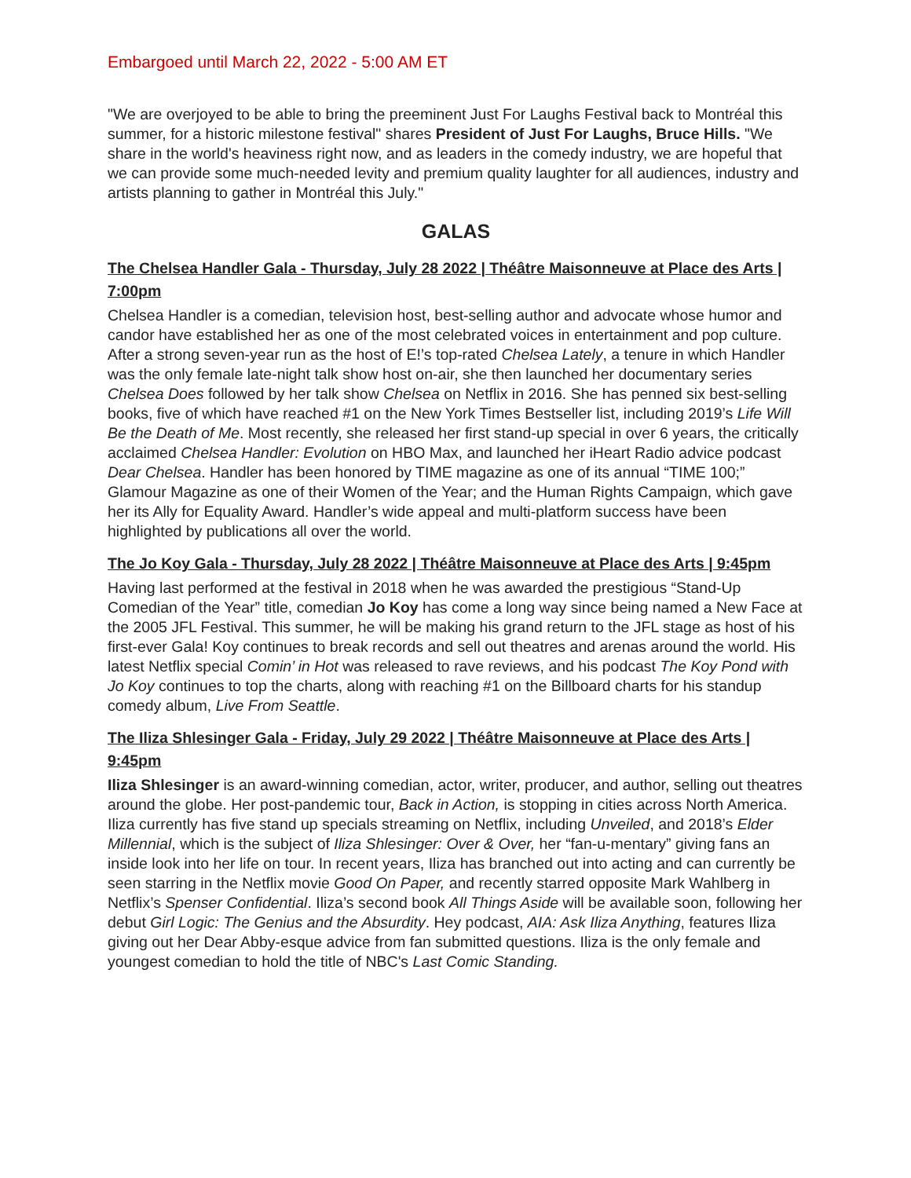Embargoed until March 22, 2022 - 5:00 AM ET
"We are overjoyed to be able to bring the preeminent Just For Laughs Festival back to Montréal this summer, for a historic milestone festival" shares President of Just For Laughs, Bruce Hills. "We share in the world's heaviness right now, and as leaders in the comedy industry, we are hopeful that we can provide some much-needed levity and premium quality laughter for all audiences, industry and artists planning to gather in Montréal this July."
GALAS
The Chelsea Handler Gala - Thursday, July 28 2022 | Théâtre Maisonneuve at Place des Arts | 7:00pm
Chelsea Handler is a comedian, television host, best-selling author and advocate whose humor and candor have established her as one of the most celebrated voices in entertainment and pop culture. After a strong seven-year run as the host of E!’s top-rated Chelsea Lately, a tenure in which Handler was the only female late-night talk show host on-air, she then launched her documentary series Chelsea Does followed by her talk show Chelsea on Netflix in 2016. She has penned six best-selling books, five of which have reached #1 on the New York Times Bestseller list, including 2019’s Life Will Be the Death of Me. Most recently, she released her first stand-up special in over 6 years, the critically acclaimed Chelsea Handler: Evolution on HBO Max, and launched her iHeart Radio advice podcast Dear Chelsea. Handler has been honored by TIME magazine as one of its annual “TIME 100;” Glamour Magazine as one of their Women of the Year; and the Human Rights Campaign, which gave her its Ally for Equality Award. Handler’s wide appeal and multi-platform success have been highlighted by publications all over the world.
The Jo Koy Gala - Thursday, July 28 2022 | Théâtre Maisonneuve at Place des Arts | 9:45pm
Having last performed at the festival in 2018 when he was awarded the prestigious “Stand-Up Comedian of the Year” title, comedian Jo Koy has come a long way since being named a New Face at the 2005 JFL Festival. This summer, he will be making his grand return to the JFL stage as host of his first-ever Gala! Koy continues to break records and sell out theatres and arenas around the world. His latest Netflix special Comin’ in Hot was released to rave reviews, and his podcast The Koy Pond with Jo Koy continues to top the charts, along with reaching #1 on the Billboard charts for his standup comedy album, Live From Seattle.
The Iliza Shlesinger Gala - Friday, July 29 2022 | Théâtre Maisonneuve at Place des Arts | 9:45pm
Iliza Shlesinger is an award-winning comedian, actor, writer, producer, and author, selling out theatres around the globe. Her post-pandemic tour, Back in Action, is stopping in cities across North America. Iliza currently has five stand up specials streaming on Netflix, including Unveiled, and 2018’s Elder Millennial, which is the subject of Iliza Shlesinger: Over & Over, her “fan-u-mentary” giving fans an inside look into her life on tour. In recent years, Iliza has branched out into acting and can currently be seen starring in the Netflix movie Good On Paper, and recently starred opposite Mark Wahlberg in Netflix’s Spenser Confidential. Iliza’s second book All Things Aside will be available soon, following her debut Girl Logic: The Genius and the Absurdity. Hey podcast, AIA: Ask Iliza Anything, features Iliza giving out her Dear Abby-esque advice from fan submitted questions. Iliza is the only female and youngest comedian to hold the title of NBC's Last Comic Standing.